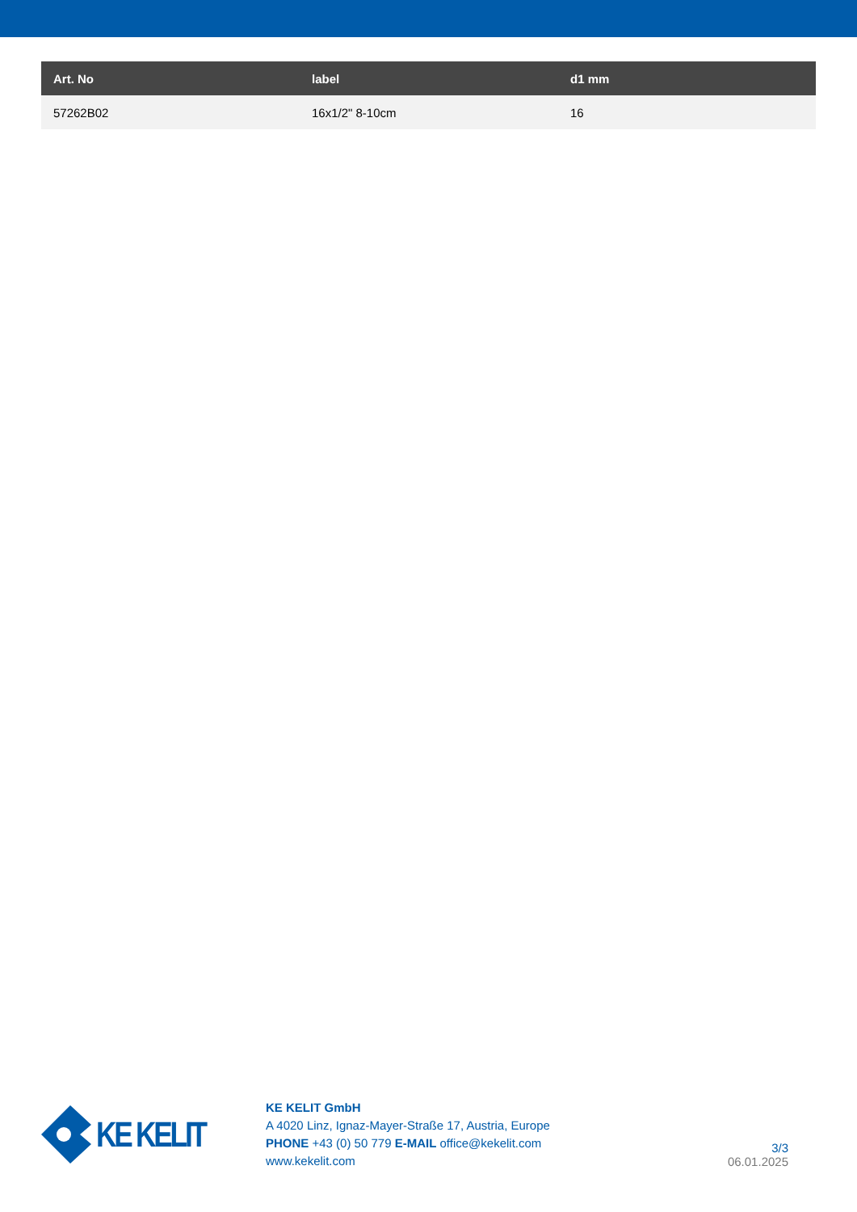| Art. No | label | d1 mm |
| --- | --- | --- |
| 57262B02 | 16x1/2" 8-10cm | 16 |
KE KELIT
KE KELIT GmbH
A 4020 Linz, Ignaz-Mayer-Straße 17, Austria, Europe
PHONE +43 (0) 50 779 E-MAIL office@kekelit.com
www.kekelit.com
3/3
06.01.2025